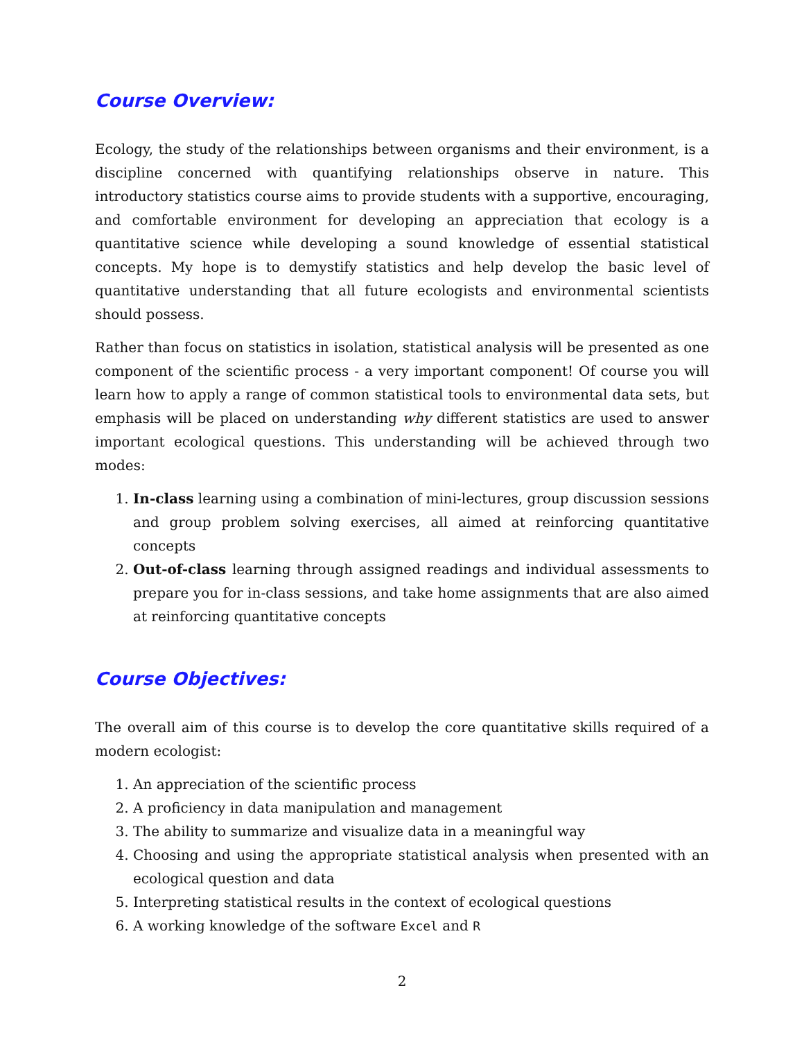Course Overview:
Ecology, the study of the relationships between organisms and their environment, is a discipline concerned with quantifying relationships observe in nature. This introductory statistics course aims to provide students with a supportive, encouraging, and comfortable environment for developing an appreciation that ecology is a quantitative science while developing a sound knowledge of essential statistical concepts. My hope is to demystify statistics and help develop the basic level of quantitative understanding that all future ecologists and environmental scientists should possess.
Rather than focus on statistics in isolation, statistical analysis will be presented as one component of the scientific process - a very important component! Of course you will learn how to apply a range of common statistical tools to environmental data sets, but emphasis will be placed on understanding why different statistics are used to answer important ecological questions. This understanding will be achieved through two modes:
1. In-class learning using a combination of mini-lectures, group discussion sessions and group problem solving exercises, all aimed at reinforcing quantitative concepts
2. Out-of-class learning through assigned readings and individual assessments to prepare you for in-class sessions, and take home assignments that are also aimed at reinforcing quantitative concepts
Course Objectives:
The overall aim of this course is to develop the core quantitative skills required of a modern ecologist:
1. An appreciation of the scientific process
2. A proficiency in data manipulation and management
3. The ability to summarize and visualize data in a meaningful way
4. Choosing and using the appropriate statistical analysis when presented with an ecological question and data
5. Interpreting statistical results in the context of ecological questions
6. A working knowledge of the software Excel and R
2